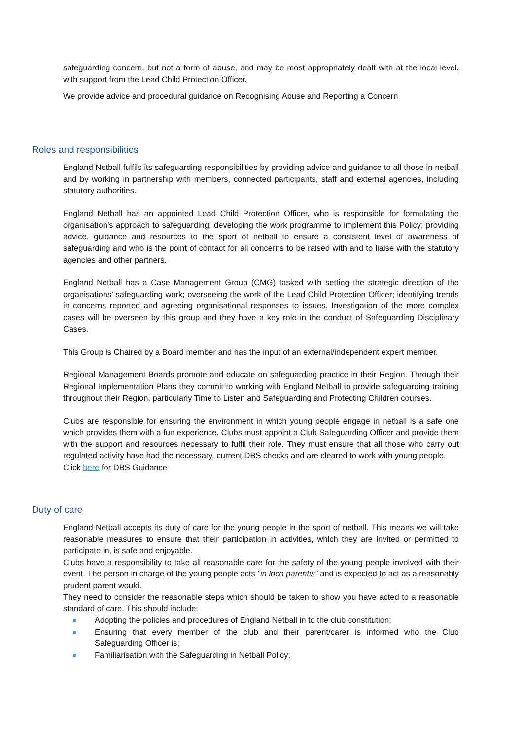safeguarding concern, but not a form of abuse, and may be most appropriately dealt with at the local level, with support from the Lead Child Protection Officer.
We provide advice and procedural guidance on Recognising Abuse and Reporting a Concern
Roles and responsibilities
England Netball fulfils its safeguarding responsibilities by providing advice and guidance to all those in netball and by working in partnership with members, connected participants, staff and external agencies, including statutory authorities.
England Netball has an appointed Lead Child Protection Officer, who is responsible for formulating the organisation’s approach to safeguarding; developing the work programme to implement this Policy; providing advice, guidance and resources to the sport of netball to ensure a consistent level of awareness of safeguarding and who is the point of contact for all concerns to be raised with and to liaise with the statutory agencies and other partners.
England Netball has a Case Management Group (CMG) tasked with setting the strategic direction of the organisations’ safeguarding work; overseeing the work of the Lead Child Protection Officer; identifying trends in concerns reported and agreeing organisational responses to issues. Investigation of the more complex cases will be overseen by this group and they have a key role in the conduct of Safeguarding Disciplinary Cases.
This Group is Chaired by a Board member and has the input of an external/independent expert member.
Regional Management Boards promote and educate on safeguarding practice in their Region. Through their Regional Implementation Plans they commit to working with England Netball to provide safeguarding training throughout their Region, particularly Time to Listen and Safeguarding and Protecting Children courses.
Clubs are responsible for ensuring the environment in which young people engage in netball is a safe one which provides them with a fun experience. Clubs must appoint a Club Safeguarding Officer and provide them with the support and resources necessary to fulfil their role. They must ensure that all those who carry out regulated activity have had the necessary, current DBS checks and are cleared to work with young people.
Click here for DBS Guidance
Duty of care
England Netball accepts its duty of care for the young people in the sport of netball. This means we will take reasonable measures to ensure that their participation in activities, which they are invited or permitted to participate in, is safe and enjoyable.
Clubs have a responsibility to take all reasonable care for the safety of the young people involved with their event. The person in charge of the young people acts “in loco parentis” and is expected to act as a reasonably prudent parent would.
They need to consider the reasonable steps which should be taken to show you have acted to a reasonable standard of care. This should include:
Adopting the policies and procedures of England Netball in to the club constitution;
Ensuring that every member of the club and their parent/carer is informed who the Club Safeguarding Officer is;
Familiarisation with the Safeguarding in Netball Policy;